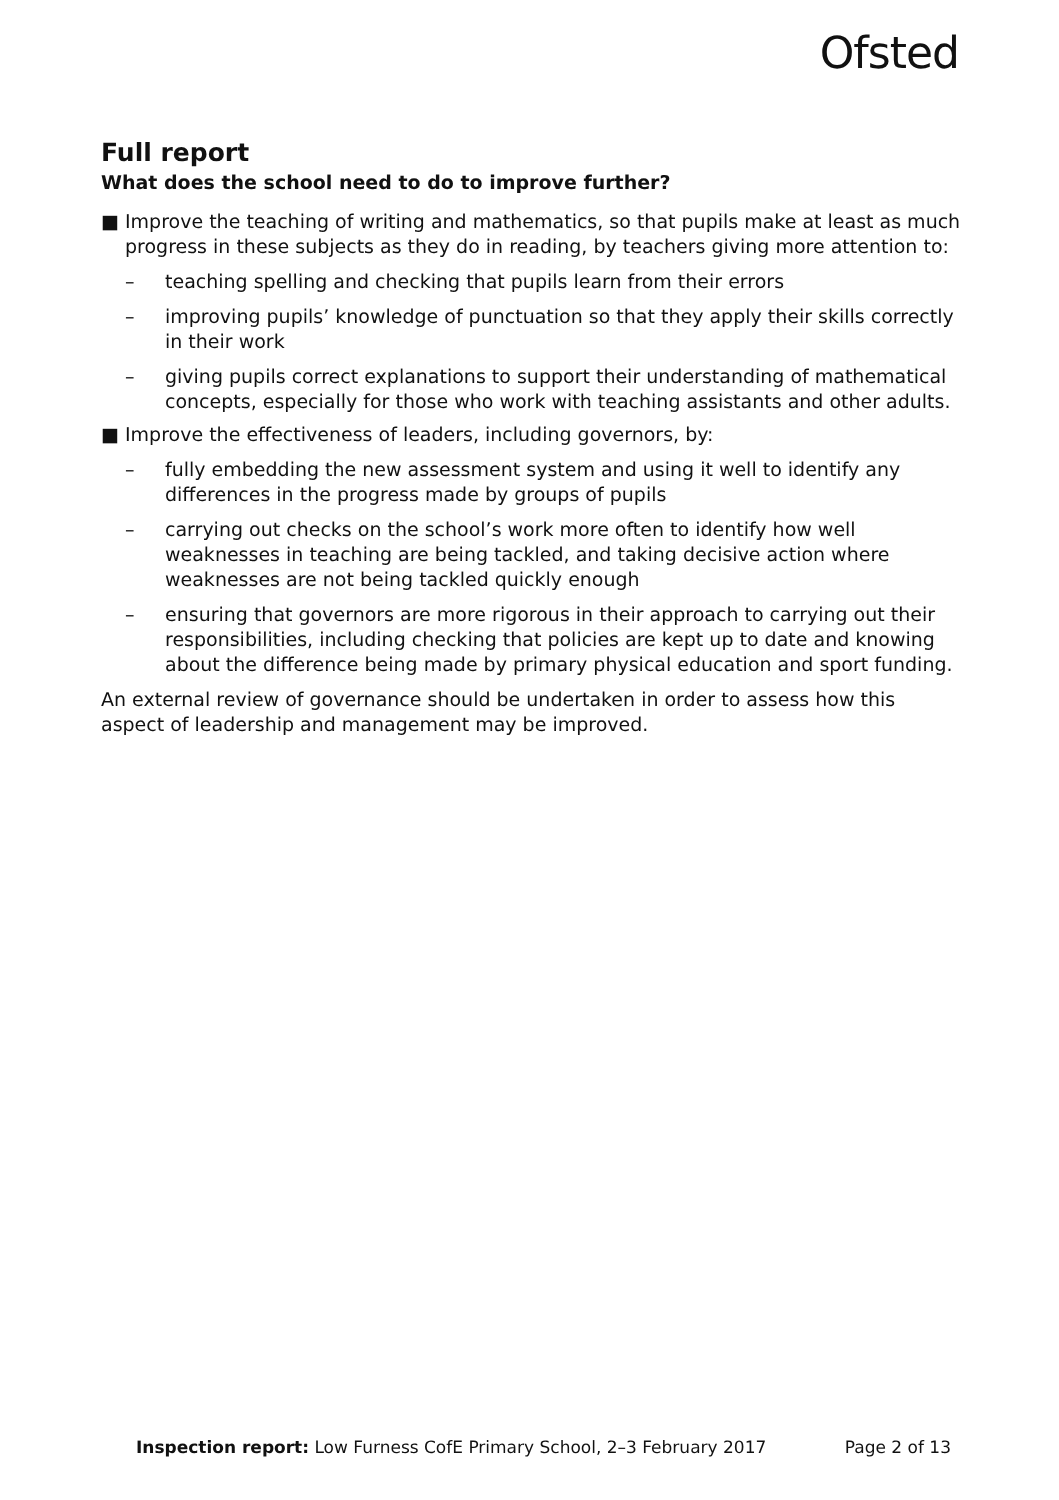Ofsted
Full report
What does the school need to do to improve further?
■ Improve the teaching of writing and mathematics, so that pupils make at least as much progress in these subjects as they do in reading, by teachers giving more attention to:
– teaching spelling and checking that pupils learn from their errors
– improving pupils’ knowledge of punctuation so that they apply their skills correctly in their work
– giving pupils correct explanations to support their understanding of mathematical concepts, especially for those who work with teaching assistants and other adults.
■ Improve the effectiveness of leaders, including governors, by:
– fully embedding the new assessment system and using it well to identify any differences in the progress made by groups of pupils
– carrying out checks on the school’s work more often to identify how well weaknesses in teaching are being tackled, and taking decisive action where weaknesses are not being tackled quickly enough
– ensuring that governors are more rigorous in their approach to carrying out their responsibilities, including checking that policies are kept up to date and knowing about the difference being made by primary physical education and sport funding.
An external review of governance should be undertaken in order to assess how this aspect of leadership and management may be improved.
Inspection report: Low Furness CofE Primary School, 2–3 February 2017 Page 2 of 13